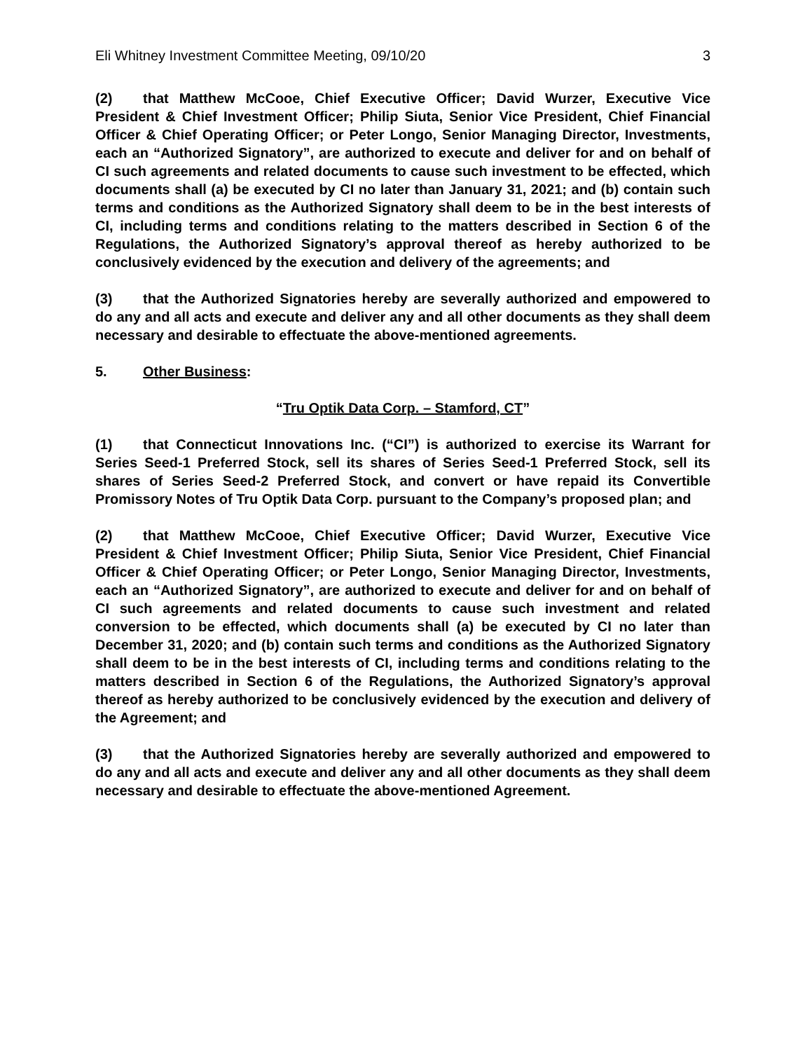Eli Whitney Investment Committee Meeting, 09/10/20 3
(2) that Matthew McCooe, Chief Executive Officer; David Wurzer, Executive Vice President & Chief Investment Officer; Philip Siuta, Senior Vice President, Chief Financial Officer & Chief Operating Officer; or Peter Longo, Senior Managing Director, Investments, each an “Authorized Signatory”, are authorized to execute and deliver for and on behalf of CI such agreements and related documents to cause such investment to be effected, which documents shall (a) be executed by CI no later than January 31, 2021; and (b) contain such terms and conditions as the Authorized Signatory shall deem to be in the best interests of CI, including terms and conditions relating to the matters described in Section 6 of the Regulations, the Authorized Signatory’s approval thereof as hereby authorized to be conclusively evidenced by the execution and delivery of the agreements; and
(3) that the Authorized Signatories hereby are severally authorized and empowered to do any and all acts and execute and deliver any and all other documents as they shall deem necessary and desirable to effectuate the above-mentioned agreements.
5. Other Business:
“Tru Optik Data Corp. – Stamford, CT”
(1) that Connecticut Innovations Inc. (“CI”) is authorized to exercise its Warrant for Series Seed-1 Preferred Stock, sell its shares of Series Seed-1 Preferred Stock, sell its shares of Series Seed-2 Preferred Stock, and convert or have repaid its Convertible Promissory Notes of Tru Optik Data Corp. pursuant to the Company’s proposed plan; and
(2) that Matthew McCooe, Chief Executive Officer; David Wurzer, Executive Vice President & Chief Investment Officer; Philip Siuta, Senior Vice President, Chief Financial Officer & Chief Operating Officer; or Peter Longo, Senior Managing Director, Investments, each an “Authorized Signatory”, are authorized to execute and deliver for and on behalf of CI such agreements and related documents to cause such investment and related conversion to be effected, which documents shall (a) be executed by CI no later than December 31, 2020; and (b) contain such terms and conditions as the Authorized Signatory shall deem to be in the best interests of CI, including terms and conditions relating to the matters described in Section 6 of the Regulations, the Authorized Signatory’s approval thereof as hereby authorized to be conclusively evidenced by the execution and delivery of the Agreement; and
(3) that the Authorized Signatories hereby are severally authorized and empowered to do any and all acts and execute and deliver any and all other documents as they shall deem necessary and desirable to effectuate the above-mentioned Agreement.